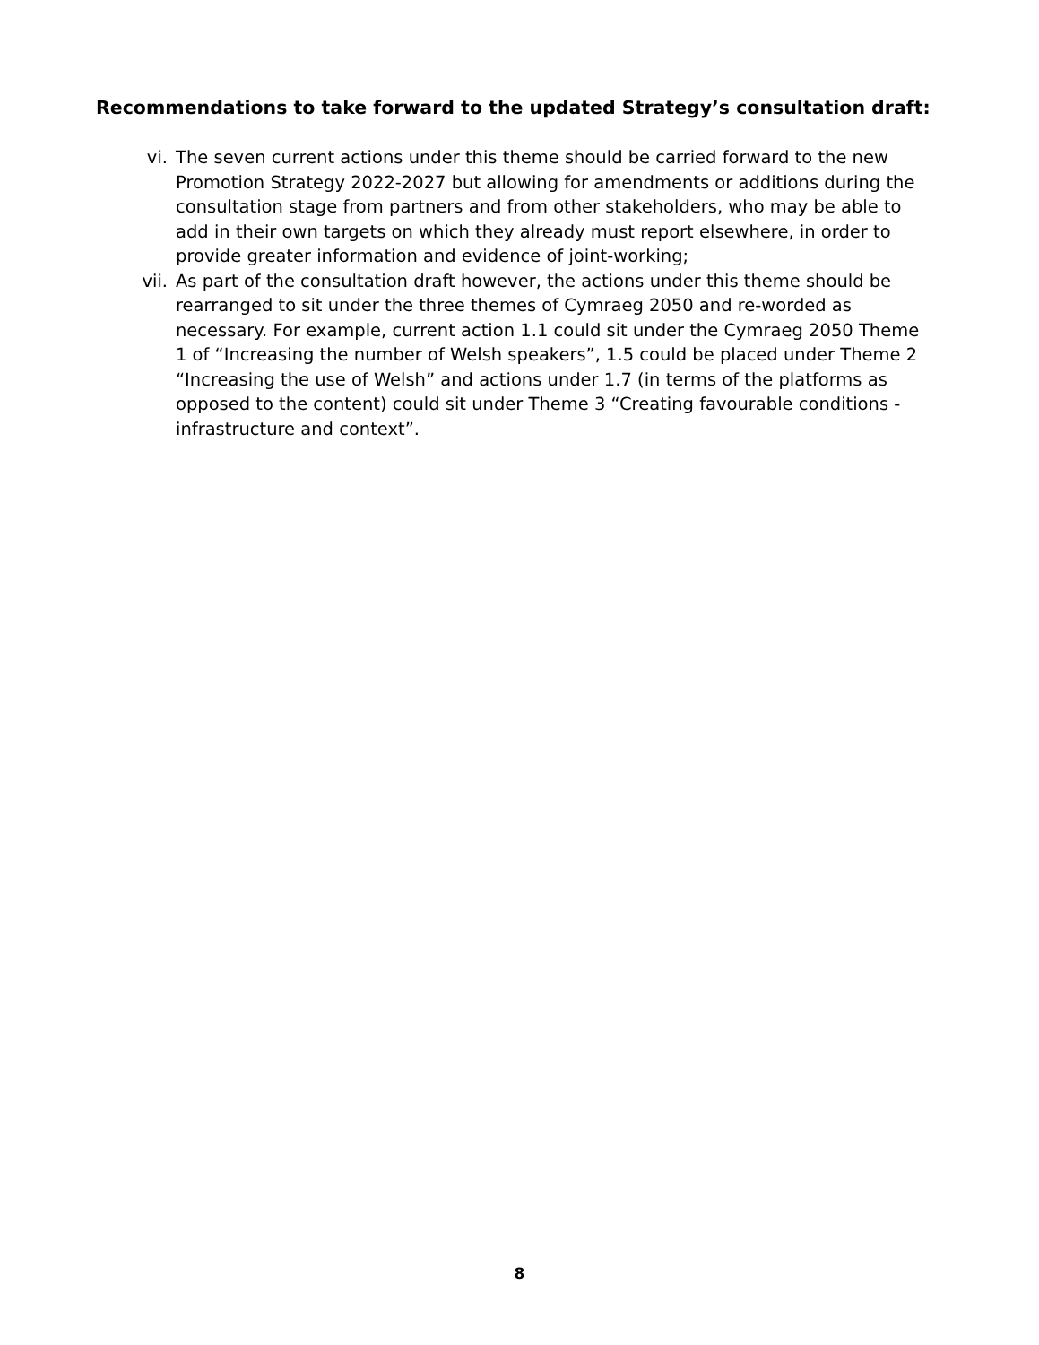Recommendations to take forward to the updated Strategy’s consultation draft:
vi. The seven current actions under this theme should be carried forward to the new Promotion Strategy 2022-2027 but allowing for amendments or additions during the consultation stage from partners and from other stakeholders, who may be able to add in their own targets on which they already must report elsewhere, in order to provide greater information and evidence of joint-working;
vii. As part of the consultation draft however, the actions under this theme should be rearranged to sit under the three themes of Cymraeg 2050 and re-worded as necessary. For example, current action 1.1 could sit under the Cymraeg 2050 Theme 1 of “Increasing the number of Welsh speakers”, 1.5 could be placed under Theme 2 “Increasing the use of Welsh” and actions under 1.7 (in terms of the platforms as opposed to the content) could sit under Theme 3 “Creating favourable conditions - infrastructure and context”.
8